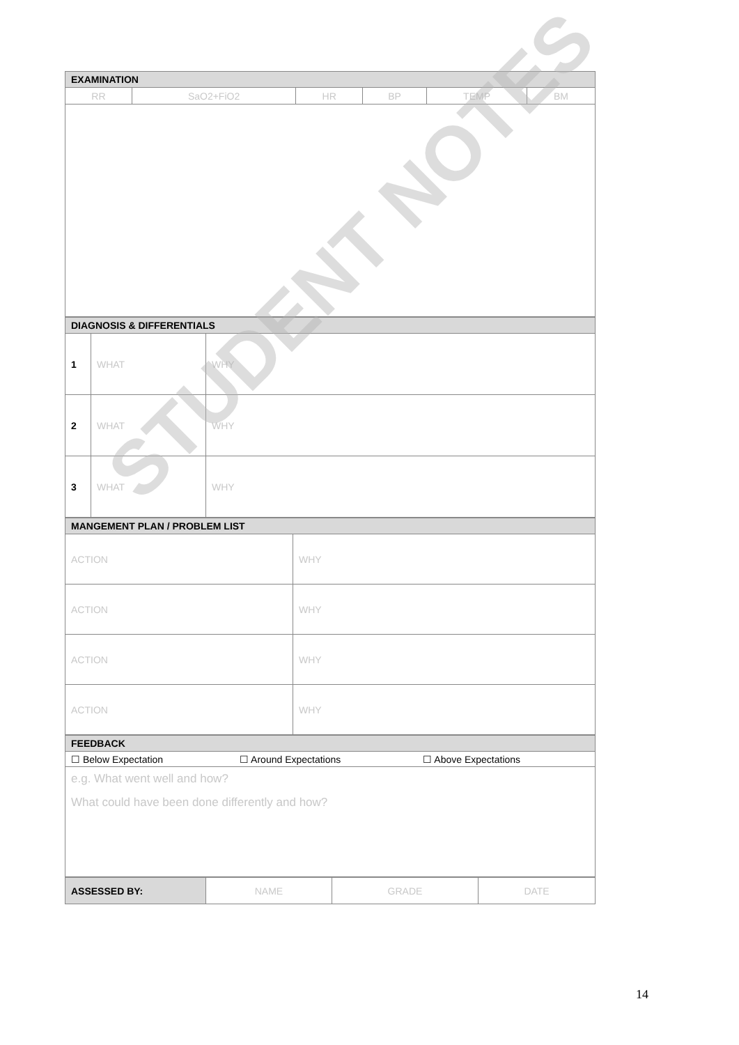| EXAMINATION | | | | | |
| --- | --- | --- | --- | --- | --- |
| RR | SaO2+FiO2 | HR | BP | TEMP | BM |
| DIAGNOSIS & DIFFERENTIALS | | |
| --- | --- | --- |
| 1 | WHAT | WHY |
| 2 | WHAT | WHY |
| 3 | WHAT | WHY |
| MANGEMENT PLAN / PROBLEM LIST | |
| --- | --- |
| ACTION | WHY |
| ACTION | WHY |
| ACTION | WHY |
| ACTION | WHY |
| FEEDBACK | | |
| --- | --- | --- |
| ☐ Below Expectation | ☐ Around Expectations | ☐ Above Expectations |
| e.g. What went well and how? What could have been done differently and how? | | |
| ASSESSED BY: | NAME | GRADE | DATE |
STUDENT NOTES
14